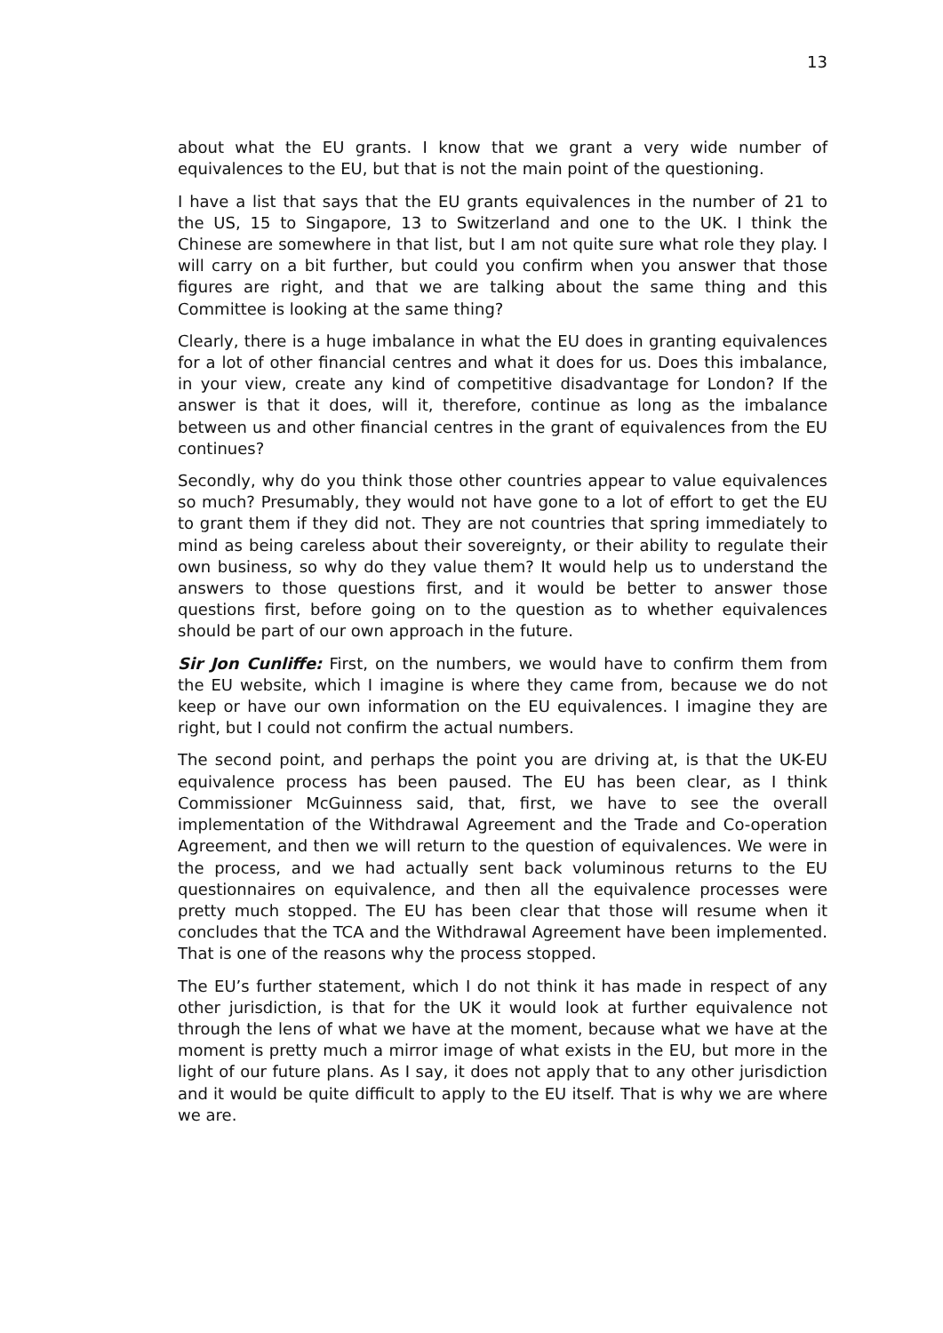13
about what the EU grants. I know that we grant a very wide number of equivalences to the EU, but that is not the main point of the questioning.
I have a list that says that the EU grants equivalences in the number of 21 to the US, 15 to Singapore, 13 to Switzerland and one to the UK. I think the Chinese are somewhere in that list, but I am not quite sure what role they play. I will carry on a bit further, but could you confirm when you answer that those figures are right, and that we are talking about the same thing and this Committee is looking at the same thing?
Clearly, there is a huge imbalance in what the EU does in granting equivalences for a lot of other financial centres and what it does for us. Does this imbalance, in your view, create any kind of competitive disadvantage for London? If the answer is that it does, will it, therefore, continue as long as the imbalance between us and other financial centres in the grant of equivalences from the EU continues?
Secondly, why do you think those other countries appear to value equivalences so much? Presumably, they would not have gone to a lot of effort to get the EU to grant them if they did not. They are not countries that spring immediately to mind as being careless about their sovereignty, or their ability to regulate their own business, so why do they value them? It would help us to understand the answers to those questions first, and it would be better to answer those questions first, before going on to the question as to whether equivalences should be part of our own approach in the future.
Sir Jon Cunliffe: First, on the numbers, we would have to confirm them from the EU website, which I imagine is where they came from, because we do not keep or have our own information on the EU equivalences. I imagine they are right, but I could not confirm the actual numbers.
The second point, and perhaps the point you are driving at, is that the UK-EU equivalence process has been paused. The EU has been clear, as I think Commissioner McGuinness said, that, first, we have to see the overall implementation of the Withdrawal Agreement and the Trade and Co-operation Agreement, and then we will return to the question of equivalences. We were in the process, and we had actually sent back voluminous returns to the EU questionnaires on equivalence, and then all the equivalence processes were pretty much stopped. The EU has been clear that those will resume when it concludes that the TCA and the Withdrawal Agreement have been implemented. That is one of the reasons why the process stopped.
The EU’s further statement, which I do not think it has made in respect of any other jurisdiction, is that for the UK it would look at further equivalence not through the lens of what we have at the moment, because what we have at the moment is pretty much a mirror image of what exists in the EU, but more in the light of our future plans. As I say, it does not apply that to any other jurisdiction and it would be quite difficult to apply to the EU itself. That is why we are where we are.